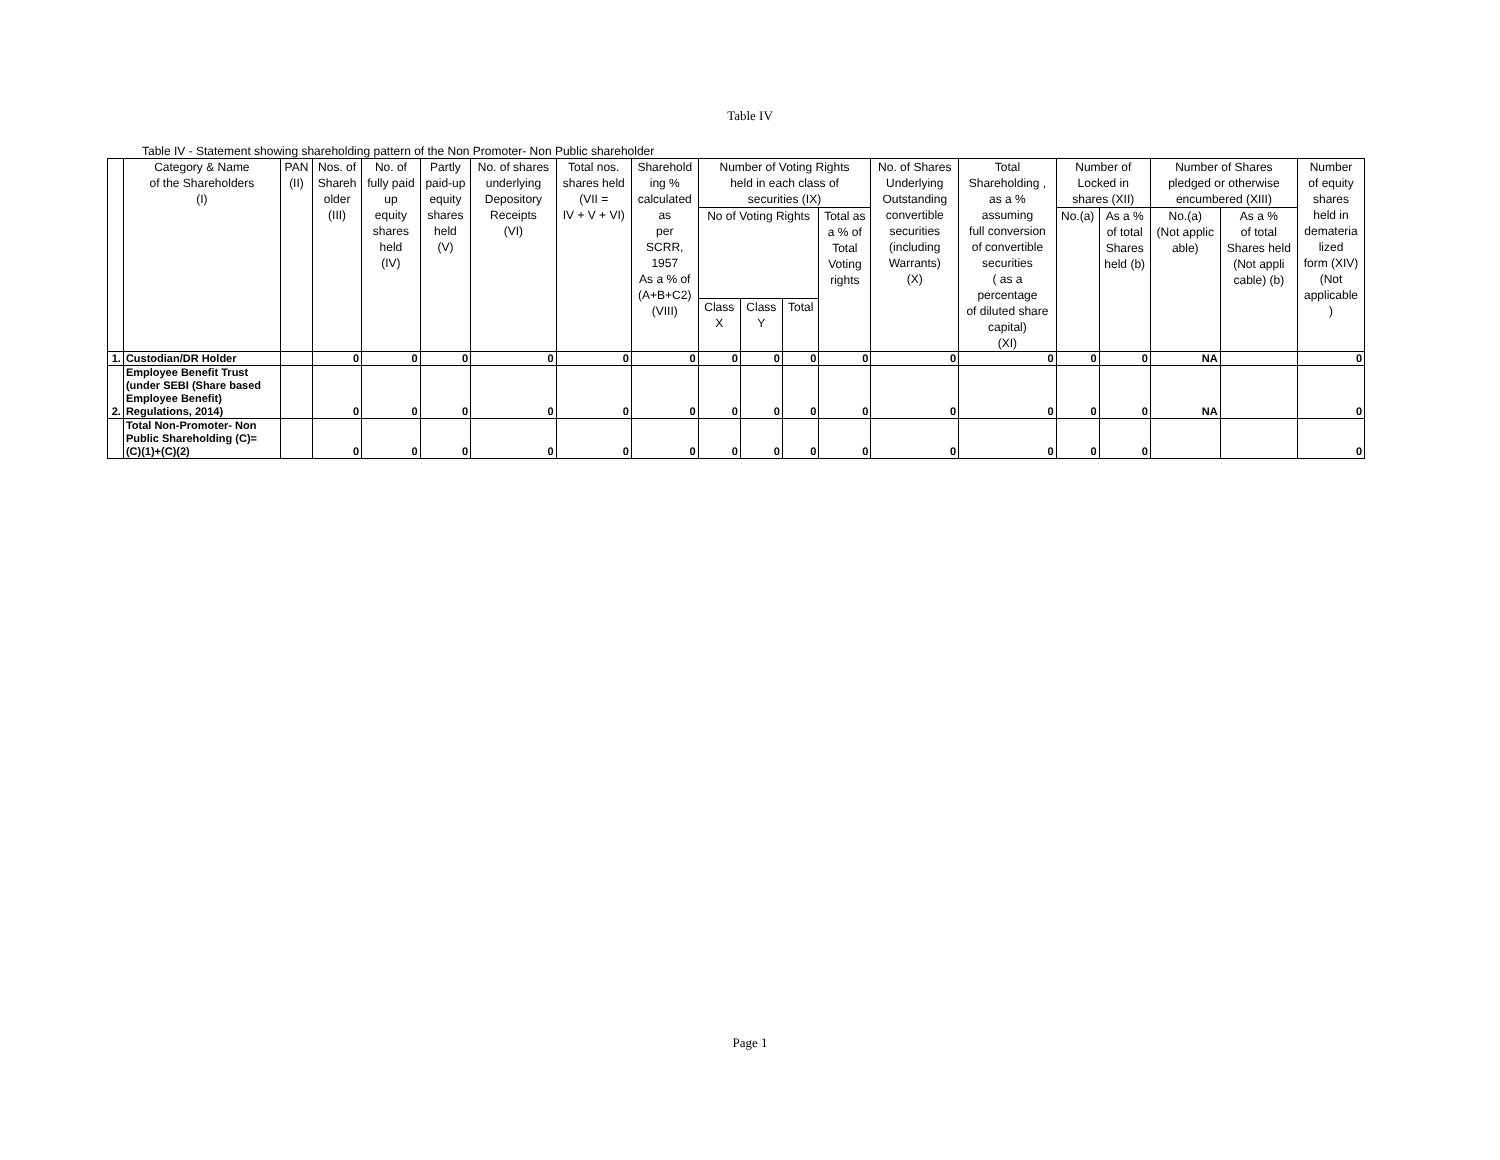Table IV
Table IV - Statement showing shareholding pattern of the Non Promoter- Non Public shareholder
| | Category & Name of the Shareholders (I) | PAN (II) | Nos. of Shareh older (III) | No. of fully paid up equity shares held (IV) | Partly paid-up equity shares held (V) | No. of shares underlying Depository Receipts (VI) | Total nos. shares held (VII = IV + V + VI) | Sharehold ing % calculated as per SCRR, 1957 As a % of (A+B+C2) (VIII) | Number of Voting Rights held in each class of securities (IX) | | | | No. of Shares Underlying Outstanding convertible securities (including Warrants) (X) | Total Shareholding , as a % assuming full conversion of convertible securities ( as a percentage of diluted share capital) (XI) | Number of Locked in shares (XII) | | Number of Shares pledged or otherwise encumbered (XIII) | | Number of equity shares held in demateria lized form (XIV) (Not applicable ) |
| --- | --- | --- | --- | --- | --- | --- | --- | --- | --- | --- | --- | --- | --- | --- | --- | --- | --- | --- | --- |
| | | | | | | | | | No of Voting Rights | | | Total as a % of Total Voting rights | | | No.(a) | As a % of total Shares held (b) | No.(a) (Not applic able) | As a % of total Shares held (Not appli cable) (b) | |
| | | | | | | | | | Class X | Class Y | Total | | | | | | | | |
| 1. | Custodian/DR Holder | | 0 | 0 | 0 | 0 | 0 | 0 | 0 | 0 | 0 | 0 | 0 | 0 | 0 | 0 | NA | | 0 |
| 2. | Employee Benefit Trust (under SEBI (Share based Employee Benefit) Regulations, 2014) | | 0 | 0 | 0 | 0 | 0 | 0 | 0 | 0 | 0 | 0 | 0 | 0 | 0 | 0 | NA | | 0 |
| | Total Non-Promoter- Non Public Shareholding (C)= (C)(1)+(C)(2) | | 0 | 0 | 0 | 0 | 0 | 0 | 0 | 0 | 0 | 0 | 0 | 0 | 0 | 0 | | | 0 |
Page 1